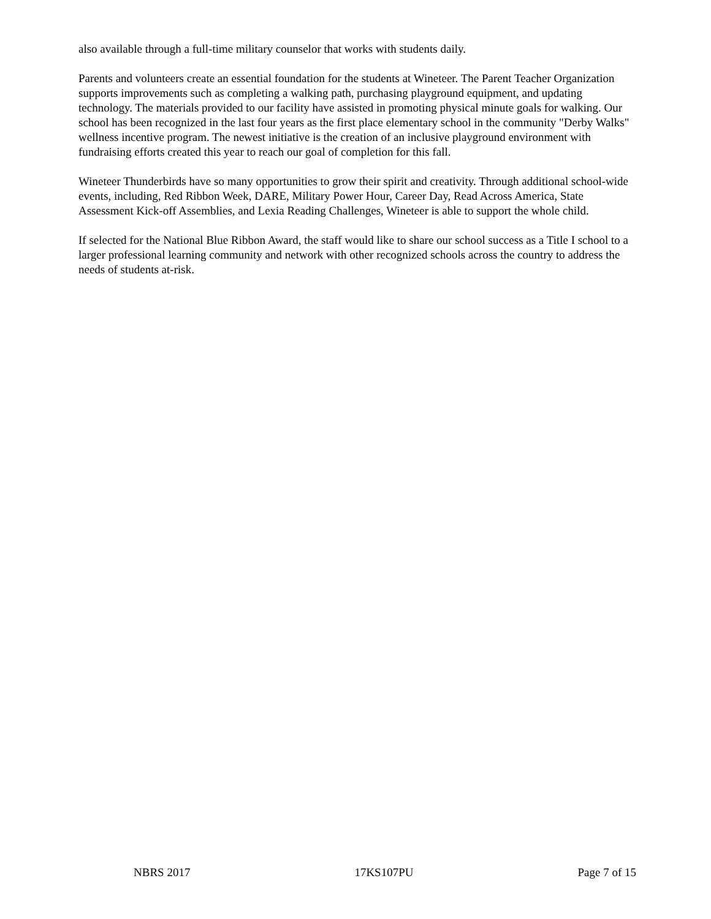also available through a full-time military counselor that works with students daily.
Parents and volunteers create an essential foundation for the students at Wineteer. The Parent Teacher Organization supports improvements such as completing a walking path, purchasing playground equipment, and updating technology. The materials provided to our facility have assisted in promoting physical minute goals for walking. Our school has been recognized in the last four years as the first place elementary school in the community "Derby Walks" wellness incentive program. The newest initiative is the creation of an inclusive playground environment with fundraising efforts created this year to reach our goal of completion for this fall.
Wineteer Thunderbirds have so many opportunities to grow their spirit and creativity. Through additional school-wide events, including, Red Ribbon Week, DARE, Military Power Hour, Career Day, Read Across America, State Assessment Kick-off Assemblies, and Lexia Reading Challenges, Wineteer is able to support the whole child.
If selected for the National Blue Ribbon Award, the staff would like to share our school success as a Title I school to a larger professional learning community and network with other recognized schools across the country to address the needs of students at-risk.
NBRS 2017 17KS107PU Page 7 of 15